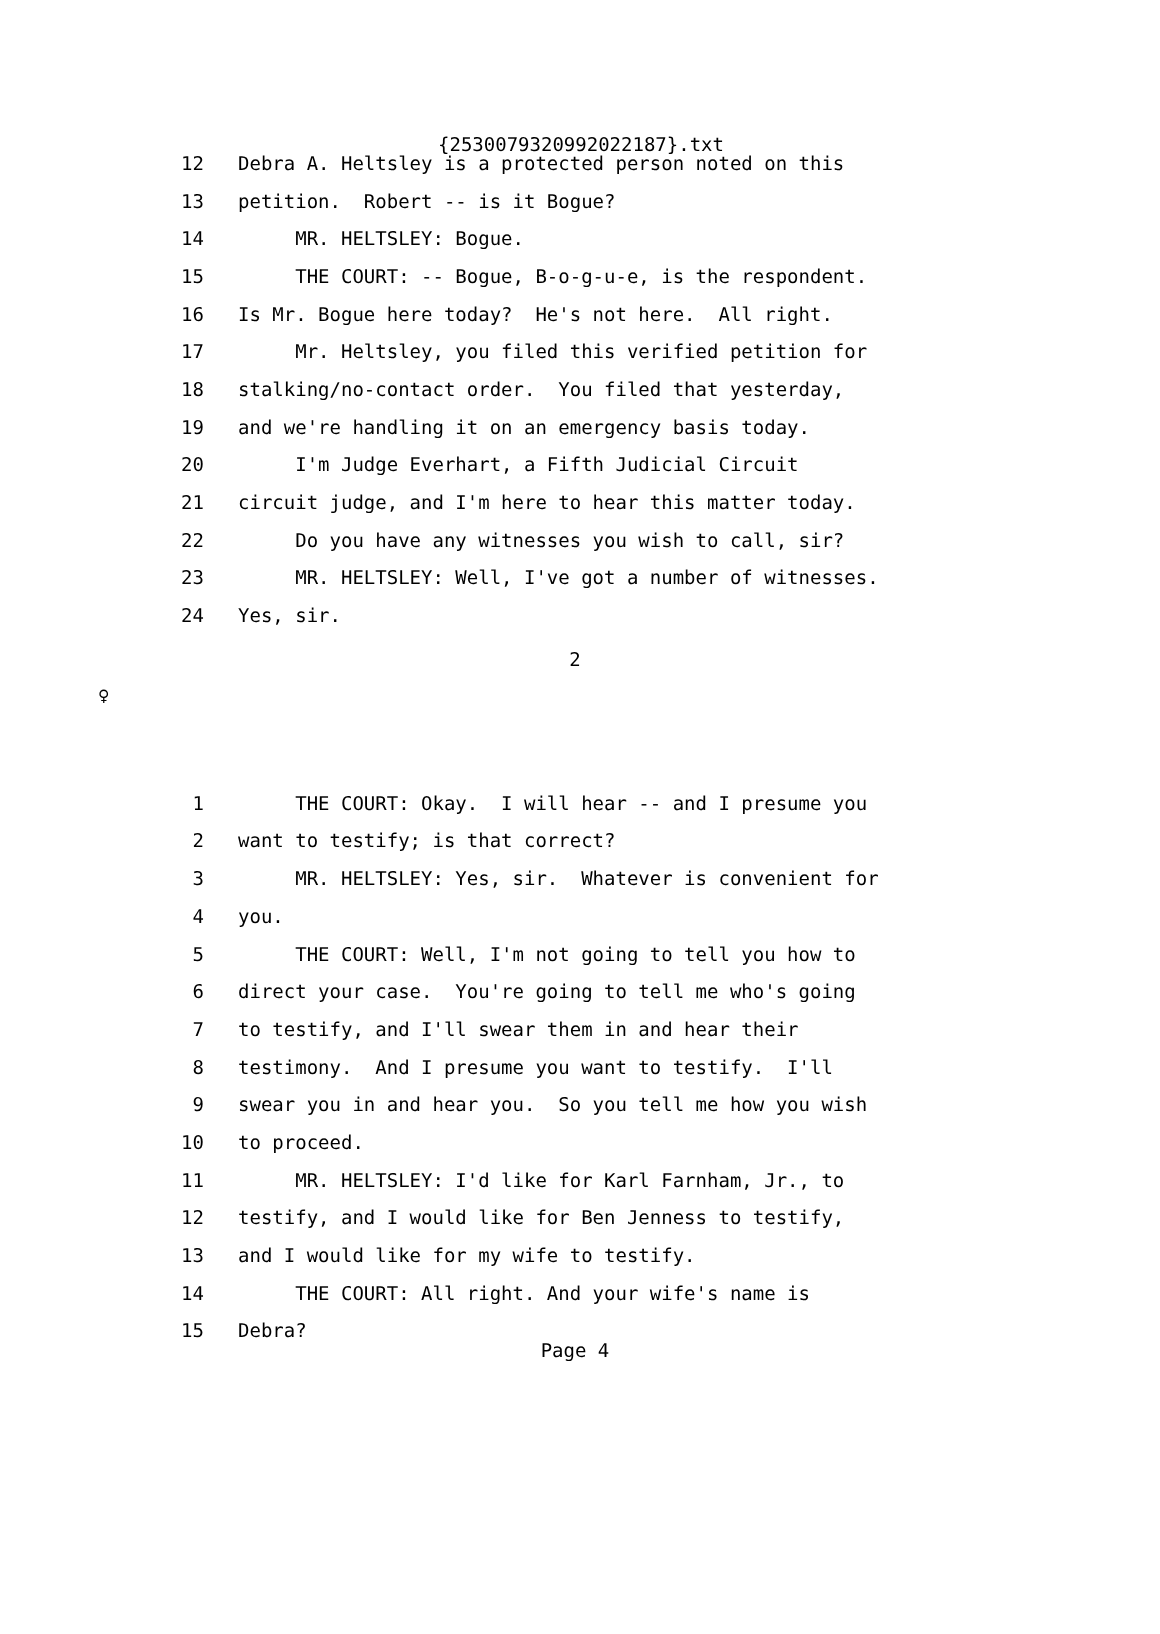{25300793209920221​87}.txt
12 Debra A. Heltsley is a protected person noted on this
13 petition. Robert -- is it Bogue?
14 MR. HELTSLEY: Bogue.
15 THE COURT: -- Bogue, B-o-g-u-e, is the respondent.
16 Is Mr. Bogue here today? He's not here. All right.
17 Mr. Heltsley, you filed this verified petition for
18 stalking/no-contact order. You filed that yesterday,
19 and we're handling it on an emergency basis today.
20 I'm Judge Everhart, a Fifth Judicial Circuit
21 circuit judge, and I'm here to hear this matter today.
22 Do you have any witnesses you wish to call, sir?
23 MR. HELTSLEY: Well, I've got a number of witnesses.
24 Yes, sir.
2
♀
1 THE COURT: Okay. I will hear -- and I presume you
2 want to testify; is that correct?
3 MR. HELTSLEY: Yes, sir. Whatever is convenient for
4 you.
5 THE COURT: Well, I'm not going to tell you how to
6 direct your case. You're going to tell me who's going
7 to testify, and I'll swear them in and hear their
8 testimony. And I presume you want to testify. I'll
9 swear you in and hear you. So you tell me how you wish
10 to proceed.
11 MR. HELTSLEY: I'd like for Karl Farnham, Jr., to
12 testify, and I would like for Ben Jenness to testify,
13 and I would like for my wife to testify.
14 THE COURT: All right. And your wife's name is
15 Debra?
Page 4